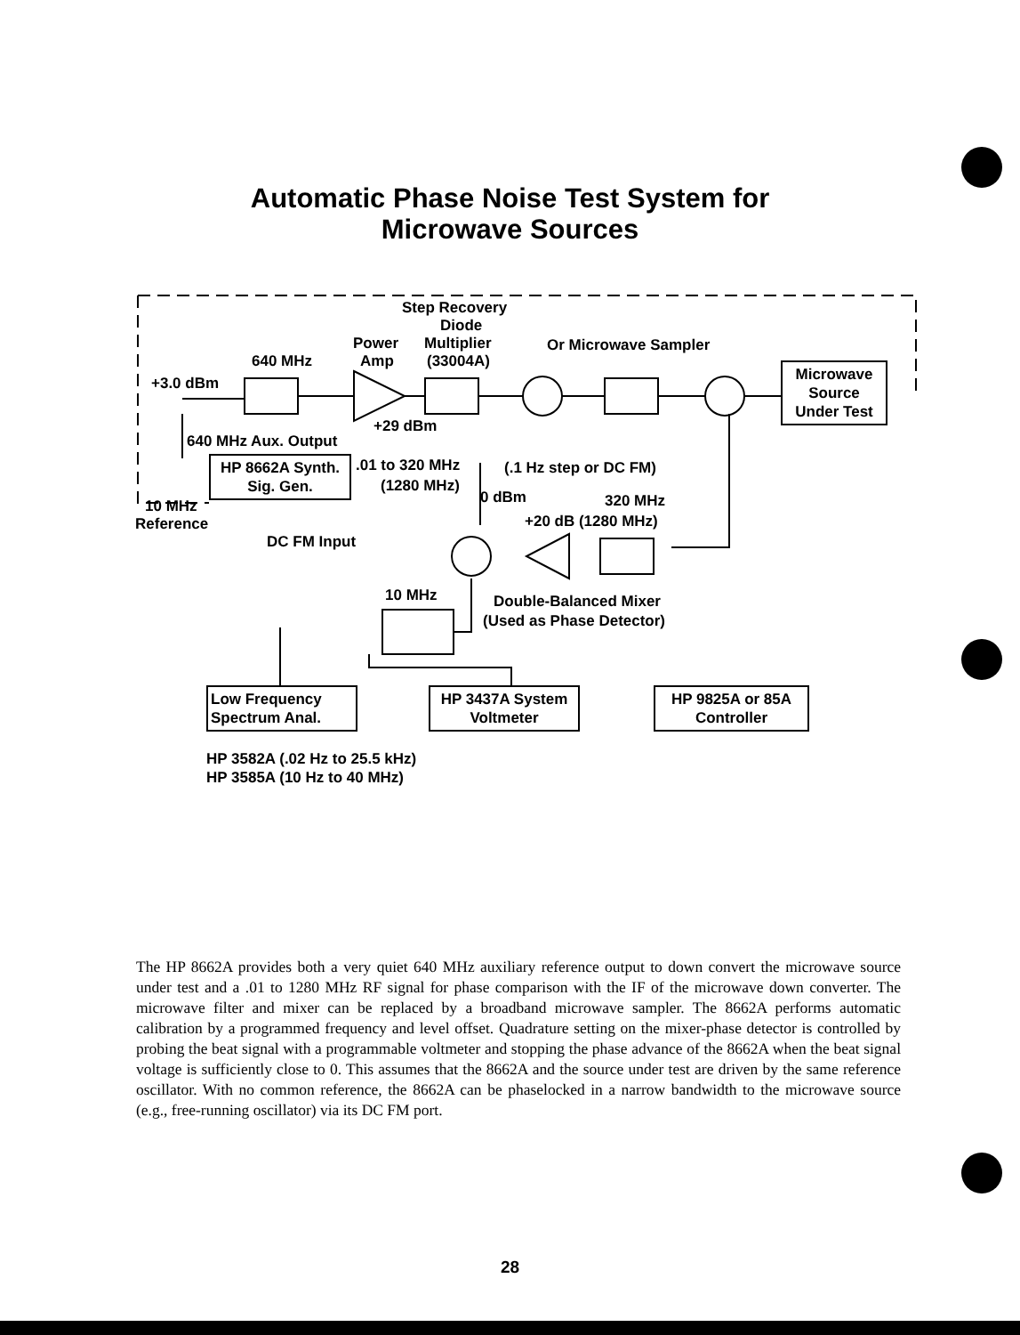Automatic Phase Noise Test System for
Microwave Sources
Step Recovery
Diode
Power Multiplier Or Microwave Sampler
640 MHz Amp (33004A)
+3.0 dBm
Microwave Source Under Test
+29 dBm
640 MHz Aux. Output
HP 8662A Synth. Sig. Gen.
.01 to 320 MHz (.1 Hz step or DC FM)
(1280 MHz)
0 dBm 320 MHz
10 MHz
+20 dB (1280 MHz)
Reference
DC FM Input
10 MHz Double-Balanced Mixer
(Used as Phase Detector)
Low Frequency Spectrum Anal.
HP 3437A System Voltmeter
HP 9825A or 85A Controller
HP 3582A (.02 Hz to 25.5 kHz)
HP 3585A (10 Hz to 40 MHz)
The HP 8662A provides both a very quiet 640 MHz auxiliary reference output to down convert the microwave source under test and a .01 to 1280 MHz RF signal for phase comparison with the IF of the microwave down converter. The microwave filter and mixer can be replaced by a broadband microwave sampler. The 8662A performs automatic calibration by a programmed frequency and level offset. Quadrature setting on the mixer-phase detector is controlled by probing the beat signal with a programmable voltmeter and stopping the phase advance of the 8662A when the beat signal voltage is sufficiently close to 0. This assumes that the 8662A and the source under test are driven by the same reference oscillator. With no common reference, the 8662A can be phaselocked in a narrow bandwidth to the microwave source (e.g., free-running oscillator) via its DC FM port.
28